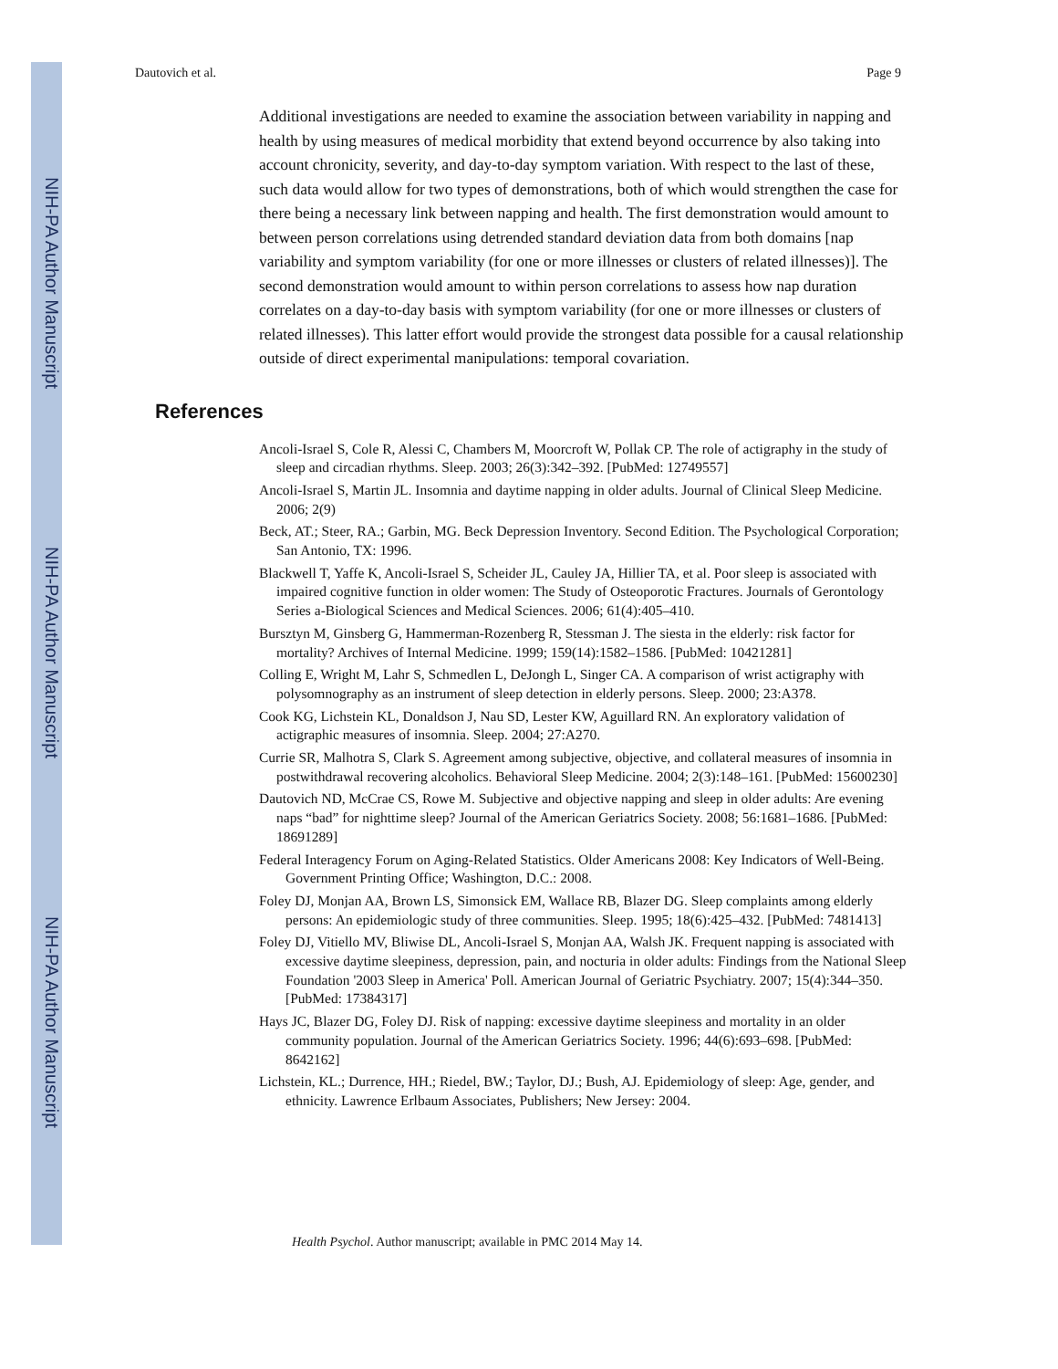NIH-PA Author Manuscript
NIH-PA Author Manuscript
NIH-PA Author Manuscript
Dautovich et al. Page 9
Additional investigations are needed to examine the association between variability in napping and health by using measures of medical morbidity that extend beyond occurrence by also taking into account chronicity, severity, and day-to-day symptom variation. With respect to the last of these, such data would allow for two types of demonstrations, both of which would strengthen the case for there being a necessary link between napping and health. The first demonstration would amount to between person correlations using detrended standard deviation data from both domains [nap variability and symptom variability (for one or more illnesses or clusters of related illnesses)]. The second demonstration would amount to within person correlations to assess how nap duration correlates on a day-to-day basis with symptom variability (for one or more illnesses or clusters of related illnesses). This latter effort would provide the strongest data possible for a causal relationship outside of direct experimental manipulations: temporal covariation.
References
Ancoli-Israel S, Cole R, Alessi C, Chambers M, Moorcroft W, Pollak CP. The role of actigraphy in the study of sleep and circadian rhythms. Sleep. 2003; 26(3):342–392. [PubMed: 12749557]
Ancoli-Israel S, Martin JL. Insomnia and daytime napping in older adults. Journal of Clinical Sleep Medicine. 2006; 2(9)
Beck, AT.; Steer, RA.; Garbin, MG. Beck Depression Inventory. Second Edition. The Psychological Corporation; San Antonio, TX: 1996.
Blackwell T, Yaffe K, Ancoli-Israel S, Scheider JL, Cauley JA, Hillier TA, et al. Poor sleep is associated with impaired cognitive function in older women: The Study of Osteoporotic Fractures. Journals of Gerontology Series a-Biological Sciences and Medical Sciences. 2006; 61(4):405–410.
Bursztyn M, Ginsberg G, Hammerman-Rozenberg R, Stessman J. The siesta in the elderly: risk factor for mortality? Archives of Internal Medicine. 1999; 159(14):1582–1586. [PubMed: 10421281]
Colling E, Wright M, Lahr S, Schmedlen L, DeJongh L, Singer CA. A comparison of wrist actigraphy with polysomnography as an instrument of sleep detection in elderly persons. Sleep. 2000; 23:A378.
Cook KG, Lichstein KL, Donaldson J, Nau SD, Lester KW, Aguillard RN. An exploratory validation of actigraphic measures of insomnia. Sleep. 2004; 27:A270.
Currie SR, Malhotra S, Clark S. Agreement among subjective, objective, and collateral measures of insomnia in postwithdrawal recovering alcoholics. Behavioral Sleep Medicine. 2004; 2(3):148–161. [PubMed: 15600230]
Dautovich ND, McCrae CS, Rowe M. Subjective and objective napping and sleep in older adults: Are evening naps “bad” for nighttime sleep? Journal of the American Geriatrics Society. 2008; 56:1681–1686. [PubMed: 18691289]
Federal Interagency Forum on Aging-Related Statistics. Older Americans 2008: Key Indicators of Well-Being. Government Printing Office; Washington, D.C.: 2008.
Foley DJ, Monjan AA, Brown LS, Simonsick EM, Wallace RB, Blazer DG. Sleep complaints among elderly persons: An epidemiologic study of three communities. Sleep. 1995; 18(6):425–432. [PubMed: 7481413]
Foley DJ, Vitiello MV, Bliwise DL, Ancoli-Israel S, Monjan AA, Walsh JK. Frequent napping is associated with excessive daytime sleepiness, depression, pain, and nocturia in older adults: Findings from the National Sleep Foundation '2003 Sleep in America' Poll. American Journal of Geriatric Psychiatry. 2007; 15(4):344–350. [PubMed: 17384317]
Hays JC, Blazer DG, Foley DJ. Risk of napping: excessive daytime sleepiness and mortality in an older community population. Journal of the American Geriatrics Society. 1996; 44(6):693–698. [PubMed: 8642162]
Lichstein, KL.; Durrence, HH.; Riedel, BW.; Taylor, DJ.; Bush, AJ. Epidemiology of sleep: Age, gender, and ethnicity. Lawrence Erlbaum Associates, Publishers; New Jersey: 2004.
Health Psychol. Author manuscript; available in PMC 2014 May 14.